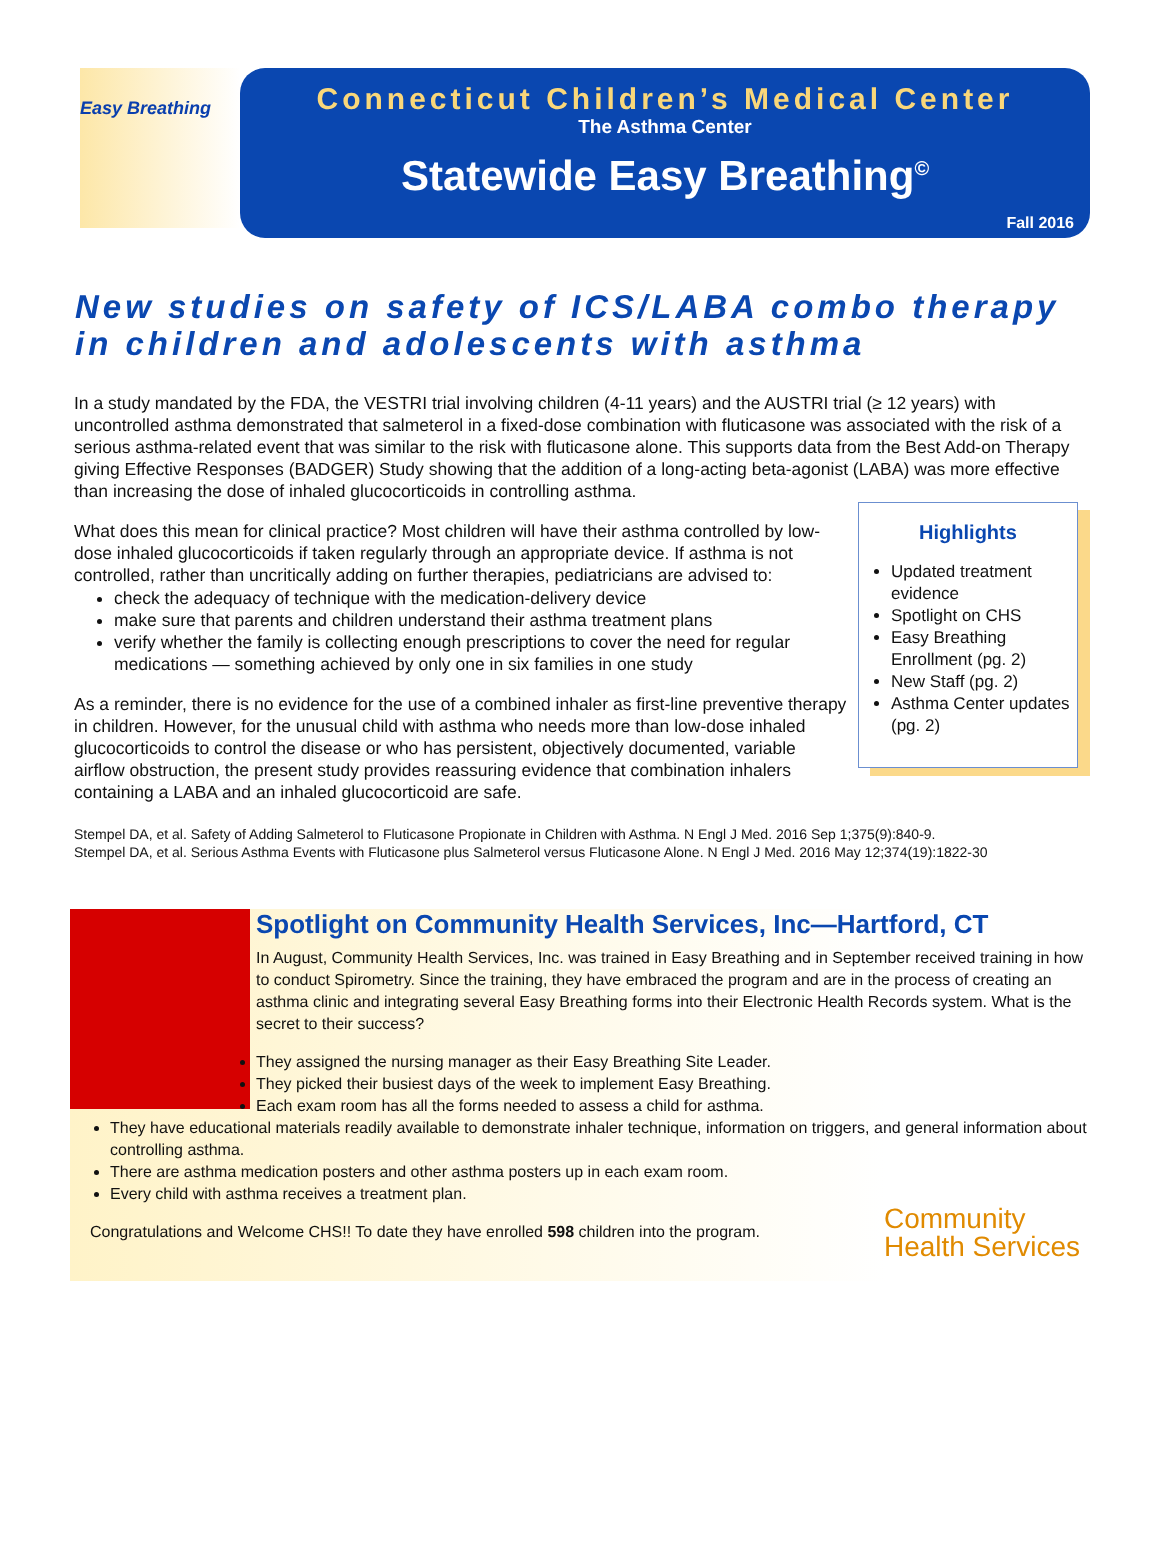Easy Breathing
Connecticut Children’s Medical Center
The Asthma Center
Statewide Easy Breathing<sup>©</sup>
Fall 2016
New studies on safety of ICS/LABA combo therapy in children and adolescents with asthma
In a study mandated by the FDA, the VESTRI trial involving children (4-11 years) and the AUSTRI trial (≥ 12 years) with uncontrolled asthma demonstrated that salmeterol in a fixed-dose combination with fluticasone was associated with the risk of a serious asthma-related event that was similar to the risk with fluticasone alone. This supports data from the Best Add-on Therapy giving Effective Responses (BADGER) Study showing that the addition of a long-acting beta-agonist (LABA) was more effective than increasing the dose of inhaled glucocorticoids in controlling asthma.
Highlights
Updated treatment evidence
Spotlight on CHS
Easy Breathing Enrollment (pg. 2)
New Staff (pg. 2)
Asthma Center updates (pg. 2)
What does this mean for clinical practice? Most children will have their asthma controlled by low-dose inhaled glucocorticoids if taken regularly through an appropriate device. If asthma is not controlled, rather than uncritically adding on further therapies, pediatricians are advised to:
check the adequacy of technique with the medication-delivery device
make sure that parents and children understand their asthma treatment plans
verify whether the family is collecting enough prescriptions to cover the need for regular medications — something achieved by only one in six families in one study
As a reminder, there is no evidence for the use of a combined inhaler as first-line preventive therapy in children. However, for the unusual child with asthma who needs more than low-dose inhaled glucocorticoids to control the disease or who has persistent, objectively documented, variable airflow obstruction, the present study provides reassuring evidence that combination inhalers containing a LABA and an inhaled glucocorticoid are safe.
Stempel DA, et al. Safety of Adding Salmeterol to Fluticasone Propionate in Children with Asthma. N Engl J Med. 2016 Sep 1;375(9):840-9.
Stempel DA, et al. Serious Asthma Events with Fluticasone plus Salmeterol versus Fluticasone Alone. N Engl J Med. 2016 May 12;374(19):1822-30
Spotlight on Community Health Services, Inc—Hartford, CT
In August, Community Health Services, Inc. was trained in Easy Breathing and in September received training in how to conduct Spirometry. Since the training, they have embraced the program and are in the process of creating an asthma clinic and integrating several Easy Breathing forms into their Electronic Health Records system. What is the secret to their success?
They assigned the nursing manager as their Easy Breathing Site Leader.
They picked their busiest days of the week to implement Easy Breathing.
Each exam room has all the forms needed to assess a child for asthma.
They have educational materials readily available to demonstrate inhaler technique, information on triggers, and general information about controlling asthma.
There are asthma medication posters and other asthma posters up in each exam room.
Every child with asthma receives a treatment plan.
Congratulations and Welcome CHS!! To date they have enrolled 598 children into the program.
Community
Health Services